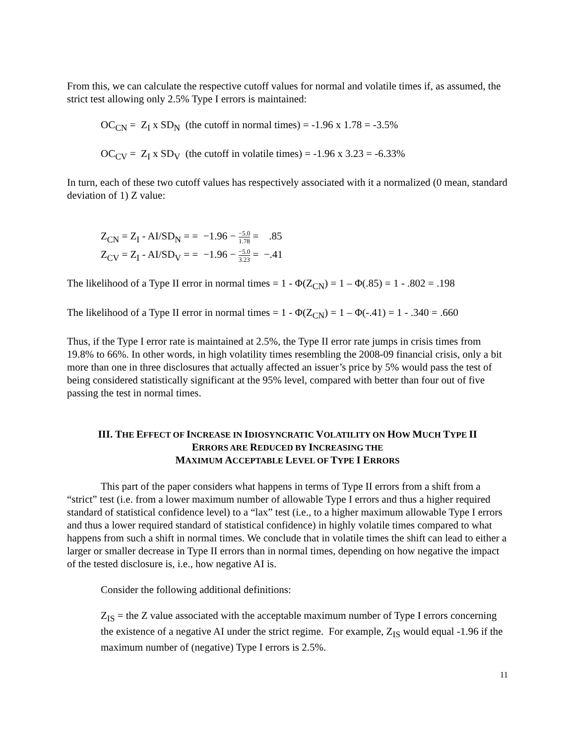From this, we can calculate the respective cutoff values for normal and volatile times if, as assumed, the strict test allowing only 2.5% Type I errors is maintained:
OC<sub>CN</sub> = Z<sub>I</sub> x SD<sub>N</sub> (the cutoff in normal times) = -1.96 x 1.78 = -3.5%
OC<sub>CV</sub> = Z<sub>I</sub> x SD<sub>V</sub> (the cutoff in volatile times) = -1.96 x 3.23 = -6.33%
In turn, each of these two cutoff values has respectively associated with it a normalized (0 mean, standard deviation of 1) Z value:
Z<sub>CN</sub> = Z<sub>I</sub> - AI/SD<sub>N</sub> = = −1.96 − −5.0 1.78 = .85
Z<sub>CV</sub> = Z<sub>I</sub> - AI/SD<sub>V</sub> = = −1.96 − −5.0 3.23 = −.41
The likelihood of a Type II error in normal times = 1 - Φ(Z<sub>CN</sub>) = 1 – Φ(.85) = 1 - .802 = .198
The likelihood of a Type II error in normal times = 1 - Φ(Z<sub>CN</sub>) = 1 – Φ(-.41) = 1 - .340 = .660
Thus, if the Type I error rate is maintained at 2.5%, the Type II error rate jumps in crisis times from 19.8% to 66%. In other words, in high volatility times resembling the 2008-09 financial crisis, only a bit more than one in three disclosures that actually affected an issuer’s price by 5% would pass the test of being considered statistically significant at the 95% level, compared with better than four out of five passing the test in normal times.
III. THE EFFECT OF INCREASE IN IDIOSYNCRATIC VOLATILITY ON HOW MUCH TYPE II
ERRORS ARE REDUCED BY INCREASING THE
MAXIMUM ACCEPTABLE LEVEL OF TYPE I ERRORS
This part of the paper considers what happens in terms of Type II errors from a shift from a “strict” test (i.e. from a lower maximum number of allowable Type I errors and thus a higher required standard of statistical confidence level) to a “lax” test (i.e., to a higher maximum allowable Type I errors and thus a lower required standard of statistical confidence) in highly volatile times compared to what happens from such a shift in normal times. We conclude that in volatile times the shift can lead to either a larger or smaller decrease in Type II errors than in normal times, depending on how negative the impact of the tested disclosure is, i.e., how negative AI is.
Consider the following additional definitions:
Z<sub>IS</sub> = the Z value associated with the acceptable maximum number of Type I errors concerning the existence of a negative AI under the strict regime. For example, Z<sub>IS</sub> would equal -1.96 if the maximum number of (negative) Type I errors is 2.5%.
11